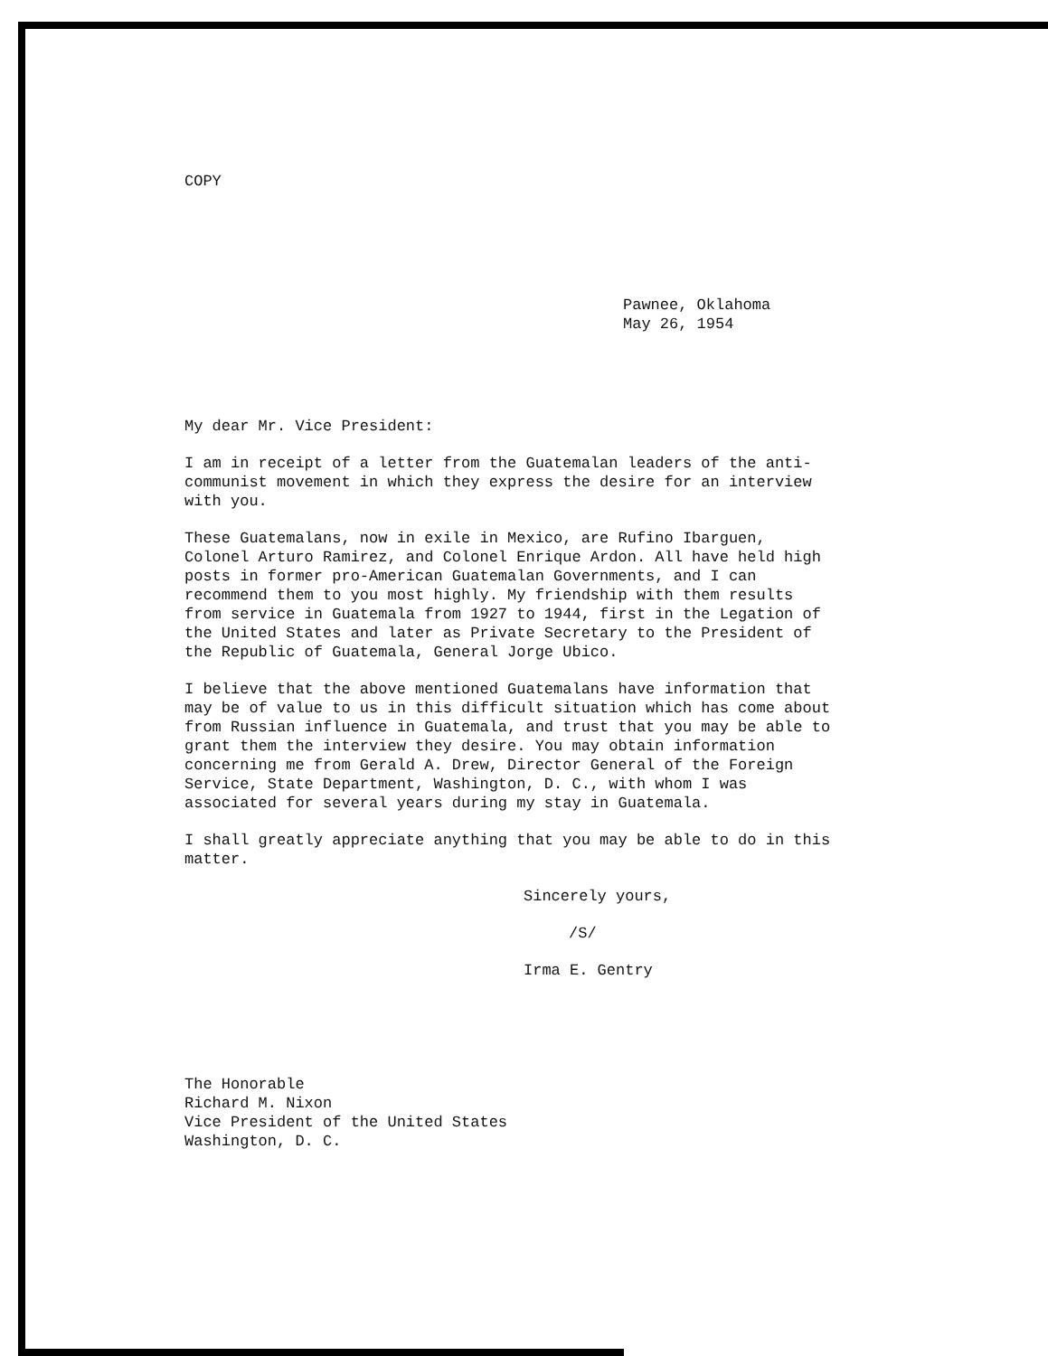COPY
Pawnee, Oklahoma
May 26, 1954
My dear Mr. Vice President:
I am in receipt of a letter from the Guatemalan leaders of the anti-communist movement in which they express the desire for an interview with you.
These Guatemalans, now in exile in Mexico, are Rufino Ibarguen, Colonel Arturo Ramirez, and Colonel Enrique Ardon. All have held high posts in former pro-American Guatemalan Governments, and I can recommend them to you most highly. My friendship with them results from service in Guatemala from 1927 to 1944, first in the Legation of the United States and later as Private Secretary to the President of the Republic of Guatemala, General Jorge Ubico.
I believe that the above mentioned Guatemalans have information that may be of value to us in this difficult situation which has come about from Russian influence in Guatemala, and trust that you may be able to grant them the interview they desire. You may obtain information concerning me from Gerald A. Drew, Director General of the Foreign Service, State Department, Washington, D. C., with whom I was associated for several years during my stay in Guatemala.
I shall greatly appreciate anything that you may be able to do in this matter.
Sincerely yours,
/S/
Irma E. Gentry
The Honorable
Richard M. Nixon
Vice President of the United States
Washington, D. C.